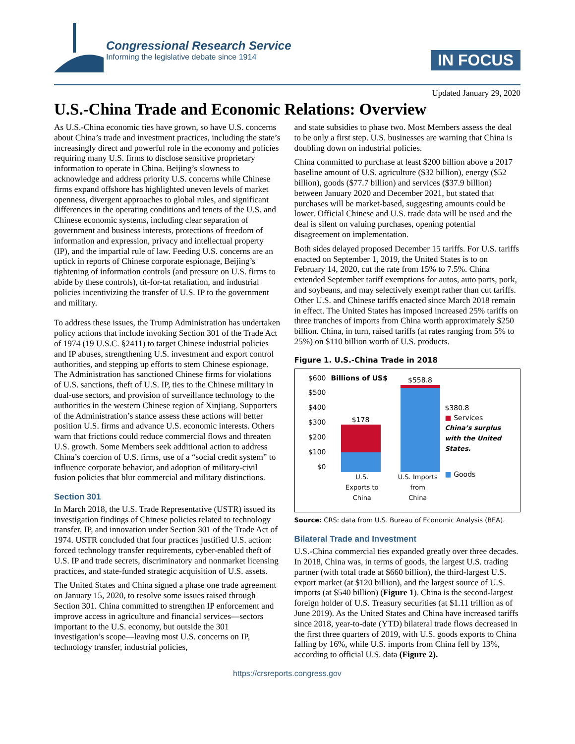Congressional Research Service
Informing the legislative debate since 1914
IN FOCUS
Updated January 29, 2020
U.S.-China Trade and Economic Relations: Overview
As U.S.-China economic ties have grown, so have U.S. concerns about China’s trade and investment practices, including the state’s increasingly direct and powerful role in the economy and policies requiring many U.S. firms to disclose sensitive proprietary information to operate in China. Beijing’s slowness to acknowledge and address priority U.S. concerns while Chinese firms expand offshore has highlighted uneven levels of market openness, divergent approaches to global rules, and significant differences in the operating conditions and tenets of the U.S. and Chinese economic systems, including clear separation of government and business interests, protections of freedom of information and expression, privacy and intellectual property (IP), and the impartial rule of law. Feeding U.S. concerns are an uptick in reports of Chinese corporate espionage, Beijing’s tightening of information controls (and pressure on U.S. firms to abide by these controls), tit-for-tat retaliation, and industrial policies incentivizing the transfer of U.S. IP to the government and military.
To address these issues, the Trump Administration has undertaken policy actions that include invoking Section 301 of the Trade Act of 1974 (19 U.S.C. §2411) to target Chinese industrial policies and IP abuses, strengthening U.S. investment and export control authorities, and stepping up efforts to stem Chinese espionage. The Administration has sanctioned Chinese firms for violations of U.S. sanctions, theft of U.S. IP, ties to the Chinese military in dual-use sectors, and provision of surveillance technology to the authorities in the western Chinese region of Xinjiang. Supporters of the Administration’s stance assess these actions will better position U.S. firms and advance U.S. economic interests. Others warn that frictions could reduce commercial flows and threaten U.S. growth. Some Members seek additional action to address China’s coercion of U.S. firms, use of a “social credit system” to influence corporate behavior, and adoption of military-civil fusion policies that blur commercial and military distinctions.
Section 301
In March 2018, the U.S. Trade Representative (USTR) issued its investigation findings of Chinese policies related to technology transfer, IP, and innovation under Section 301 of the Trade Act of 1974. USTR concluded that four practices justified U.S. action: forced technology transfer requirements, cyber-enabled theft of U.S. IP and trade secrets, discriminatory and nonmarket licensing practices, and state-funded strategic acquisition of U.S. assets.
The United States and China signed a phase one trade agreement on January 15, 2020, to resolve some issues raised through Section 301. China committed to strengthen IP enforcement and improve access in agriculture and financial services—sectors important to the U.S. economy, but outside the 301 investigation’s scope—leaving most U.S. concerns on IP, technology transfer, industrial policies,
and state subsidies to phase two. Most Members assess the deal to be only a first step. U.S. businesses are warning that China is doubling down on industrial policies.
China committed to purchase at least $200 billion above a 2017 baseline amount of U.S. agriculture ($32 billion), energy ($52 billion), goods ($77.7 billion) and services ($37.9 billion) between January 2020 and December 2021, but stated that purchases will be market-based, suggesting amounts could be lower. Official Chinese and U.S. trade data will be used and the deal is silent on valuing purchases, opening potential disagreement on implementation.
Both sides delayed proposed December 15 tariffs. For U.S. tariffs enacted on September 1, 2019, the United States is to on February 14, 2020, cut the rate from 15% to 7.5%. China extended September tariff exemptions for autos, auto parts, pork, and soybeans, and may selectively exempt rather than cut tariffs. Other U.S. and Chinese tariffs enacted since March 2018 remain in effect. The United States has imposed increased 25% tariffs on three tranches of imports from China worth approximately $250 billion. China, in turn, raised tariffs (at rates ranging from 5% to 25%) on $110 billion worth of U.S. products.
Figure 1. U.S.-China Trade in 2018
$600
$500
$400
$300
$200
$100
$0
Billions of US$
$178
$558.8
U.S. Exports to
China U.S. Imports from
China
$380.8
■ Services
China’s surplus with the United States.
■ Goods
Source: CRS: data from U.S. Bureau of Economic Analysis (BEA).
Bilateral Trade and Investment
U.S.-China commercial ties expanded greatly over three decades. In 2018, China was, in terms of goods, the largest U.S. trading partner (with total trade at $660 billion), the third-largest U.S. export market (at $120 billion), and the largest source of U.S. imports (at $540 billion) (Figure 1). China is the second-largest foreign holder of U.S. Treasury securities (at $1.11 trillion as of June 2019). As the United States and China have increased tariffs since 2018, year-to-date (YTD) bilateral trade flows decreased in the first three quarters of 2019, with U.S. goods exports to China falling by 16%, while U.S. imports from China fell by 13%, according to official U.S. data (Figure 2).
https://crsreports.congress.gov